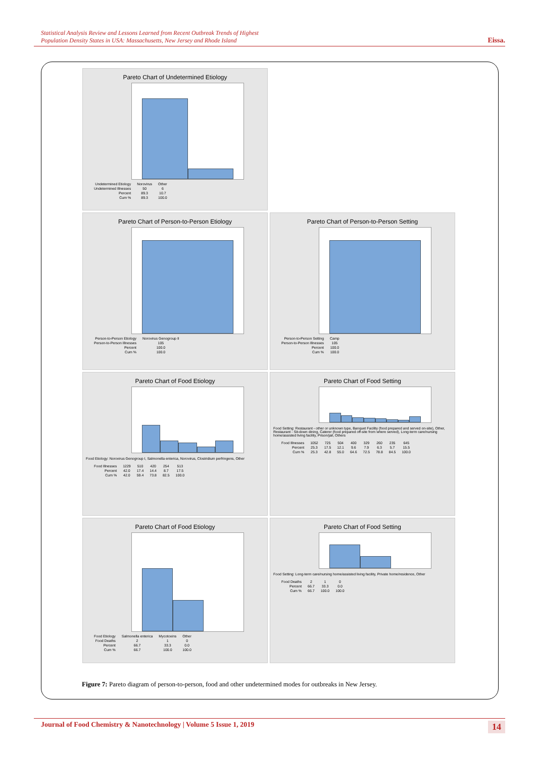Statistical Analysis Review and Lessons Learned from Recent Outbreak Trends of Highest
Population Density States in USA: Massachusetts, New Jersey and Rhode Island Eissa.
Pareto Chart of Undetermined Etiology
| Undetermined Etiology | Norovirus | Other |
| Undetermined Illnesses | 50 | 6 |
| Percent | 89.3 | 10.7 |
| Cum % | 89.3 | 100.0 |
Pareto Chart of Person-to-Person Etiology
| Person-to-Person Etiology | Norovirus Genogroup II |
| Person-to-Person Illnesses | 105 |
| Percent | 100.0 |
| Cum % | 100.0 |
Pareto Chart of Person-to-Person Setting
| Person-to-Person Setting | Camp |
| Person-to-Person Illnesses | 105 |
| Percent | 100.0 |
| Cum % | 100.0 |
Pareto Chart of Food Etiology
Food Etiology: Norovirus Genogroup I, Salmonella enterica, Norovirus, Clostridium perfringens, Other
| Food Illnesses | 1229 | 510 | 420 | 254 | 513 |
| Percent | 42.0 | 17.4 | 14.4 | 8.7 | 17.5 |
| Cum % | 42.0 | 59.4 | 73.8 | 82.5 | 100.0 |
Pareto Chart of Food Setting
Food Setting: Restaurant - other or unknown type, Banquet Facility (food prepared and served on-site), Other, Restaurant - Sit-down dining, Caterer (food prepared off-site from where served), Long-term care/nursing home/assisted living facility, Prison/jail, Others
| Food Illnesses | 1052 | 725 | 504 | 400 | 329 | 260 | 235 | 645 |
| Percent | 25.3 | 17.5 | 12.1 | 9.6 | 7.9 | 6.3 | 5.7 | 15.5 |
| Cum % | 25.3 | 42.8 | 55.0 | 64.6 | 72.5 | 78.8 | 84.5 | 100.0 |
Pareto Chart of Food Etiology
| Food Etiology | Salmonella enterica | Mycotoxins | Other |
| Food Deaths | 2 | 1 | 0 |
| Percent | 66.7 | 33.3 | 0.0 |
| Cum % | 66.7 | 100.0 | 100.0 |
Pareto Chart of Food Setting
Food Setting: Long-term care/nursing home/assisted living facility, Private home/residence, Other
| Food Deaths | 2 | 1 | 0 |
| Percent | 66.7 | 33.3 | 0.0 |
| Cum % | 66.7 | 100.0 | 100.0 |
Figure 7: Pareto diagram of person-to-person, food and other undetermined modes for outbreaks in New Jersey.
Journal of Food Chemistry & Nanotechnology | Volume 5 Issue 1, 2019 14